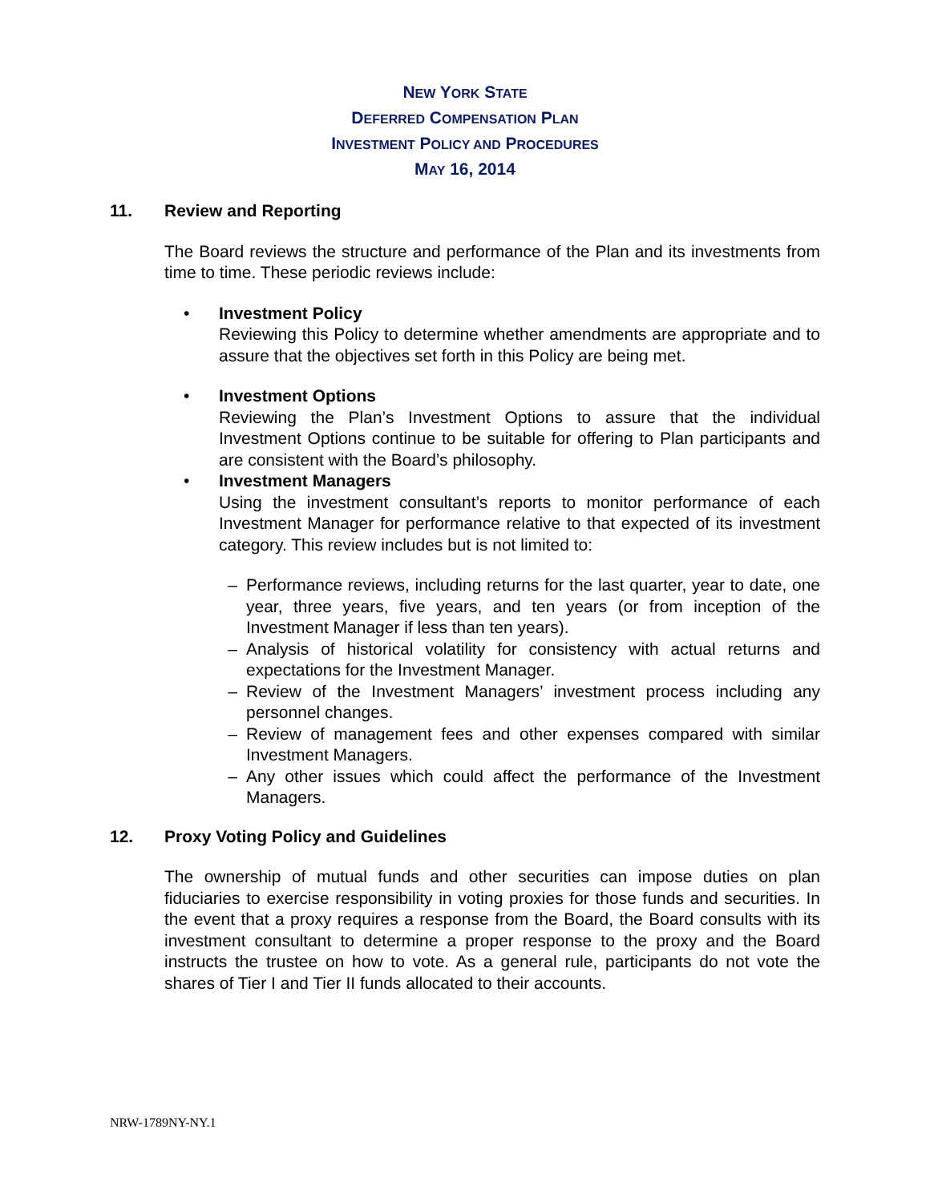NEW YORK STATE
DEFERRED COMPENSATION PLAN
INVESTMENT POLICY AND PROCEDURES
MAY 16, 2014
11. Review and Reporting
The Board reviews the structure and performance of the Plan and its investments from time to time. These periodic reviews include:
• Investment Policy
Reviewing this Policy to determine whether amendments are appropriate and to assure that the objectives set forth in this Policy are being met.
• Investment Options
Reviewing the Plan’s Investment Options to assure that the individual Investment Options continue to be suitable for offering to Plan participants and are consistent with the Board’s philosophy.
• Investment Managers
Using the investment consultant’s reports to monitor performance of each Investment Manager for performance relative to that expected of its investment category. This review includes but is not limited to:
– Performance reviews, including returns for the last quarter, year to date, one year, three years, five years, and ten years (or from inception of the Investment Manager if less than ten years).
– Analysis of historical volatility for consistency with actual returns and expectations for the Investment Manager.
– Review of the Investment Managers’ investment process including any personnel changes.
– Review of management fees and other expenses compared with similar Investment Managers.
– Any other issues which could affect the performance of the Investment Managers.
12. Proxy Voting Policy and Guidelines
The ownership of mutual funds and other securities can impose duties on plan fiduciaries to exercise responsibility in voting proxies for those funds and securities. In the event that a proxy requires a response from the Board, the Board consults with its investment consultant to determine a proper response to the proxy and the Board instructs the trustee on how to vote. As a general rule, participants do not vote the shares of Tier I and Tier II funds allocated to their accounts.
NRW-1789NY-NY.1